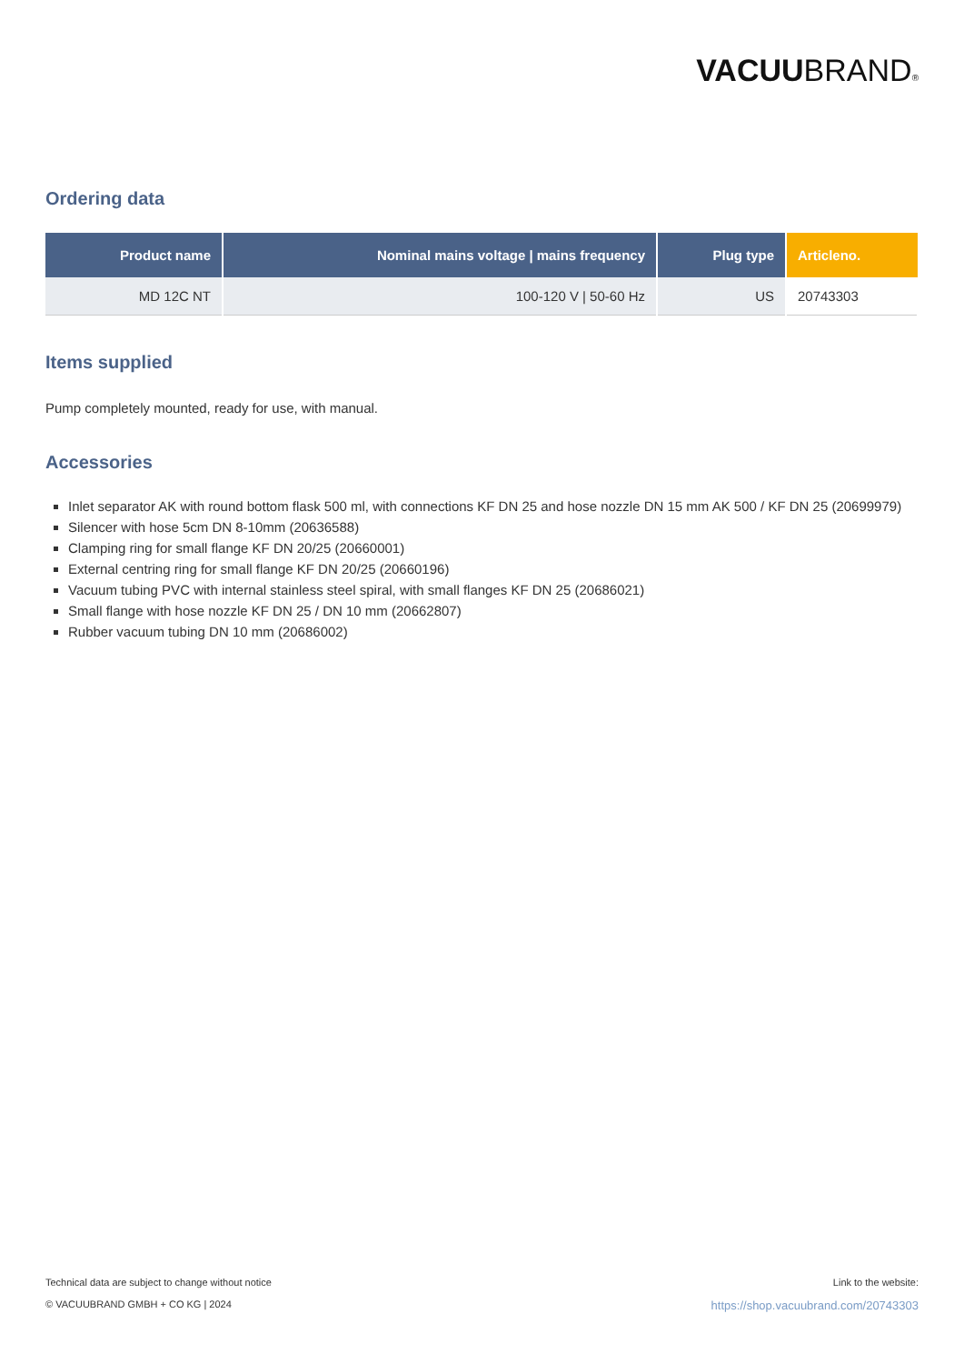VACUUBRAND®
Ordering data
| Product name | Nominal mains voltage / mains frequency | Plug type | Articleno. |
| --- | --- | --- | --- |
| MD 12C NT | 100-120 V / 50-60 Hz | US | 20743303 |
Items supplied
Pump completely mounted, ready for use, with manual.
Accessories
Inlet separator AK with round bottom flask 500 ml, with connections KF DN 25 and hose nozzle DN 15 mm AK 500 / KF DN 25 (20699979)
Silencer with hose 5cm DN 8-10mm (20636588)
Clamping ring for small flange KF DN 20/25 (20660001)
External centring ring for small flange KF DN 20/25 (20660196)
Vacuum tubing PVC with internal stainless steel spiral, with small flanges KF DN 25 (20686021)
Small flange with hose nozzle KF DN 25 / DN 10 mm (20662807)
Rubber vacuum tubing DN 10 mm (20686002)
Technical data are subject to change without notice
© VACUUBRAND GMBH + CO KG | 2024
Link to the website:
https://shop.vacuubrand.com/20743303